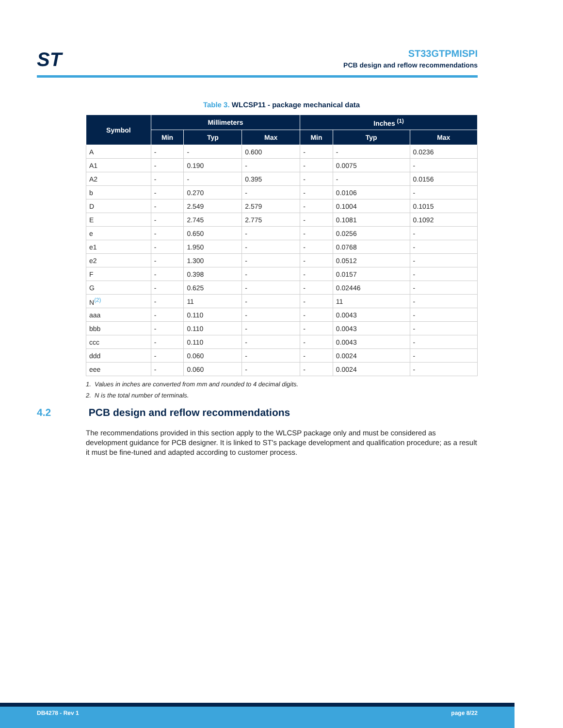ST
ST33GTPMISPI
PCB design and reflow recommendations
Table 3. WLCSP11 - package mechanical data
| Symbol | Millimeters | | | Inches <sup>(1)</sup> | | |
| --- | --- | --- | --- | --- | --- | --- |
| | Min | Typ | Max | Min | Typ | Max |
| A | - | - | 0.600 | - | - | 0.0236 |
| A1 | - | 0.190 | - | - | 0.0075 | - |
| A2 | - | - | 0.395 | - | - | 0.0156 |
| b | - | 0.270 | - | - | 0.0106 | - |
| D | - | 2.549 | 2.579 | - | 0.1004 | 0.1015 |
| E | - | 2.745 | 2.775 | - | 0.1081 | 0.1092 |
| e | - | 0.650 | - | - | 0.0256 | - |
| e1 | - | 1.950 | - | - | 0.0768 | - |
| e2 | - | 1.300 | - | - | 0.0512 | - |
| F | - | 0.398 | - | - | 0.0157 | - |
| G | - | 0.625 | - | - | 0.02446 | - |
| N<sup>(2)</sup> | - | 11 | - | - | 11 | - |
| aaa | - | 0.110 | - | - | 0.0043 | - |
| bbb | - | 0.110 | - | - | 0.0043 | - |
| ccc | - | 0.110 | - | - | 0.0043 | - |
| ddd | - | 0.060 | - | - | 0.0024 | - |
| eee | - | 0.060 | - | - | 0.0024 | - |
1. Values in inches are converted from mm and rounded to 4 decimal digits.
2. N is the total number of terminals.
4.2 PCB design and reflow recommendations
The recommendations provided in this section apply to the WLCSP package only and must be considered as development guidance for PCB designer. It is linked to ST's package development and qualification procedure; as a result it must be fine-tuned and adapted according to customer process.
DB4278 - Rev 1 page 8/22